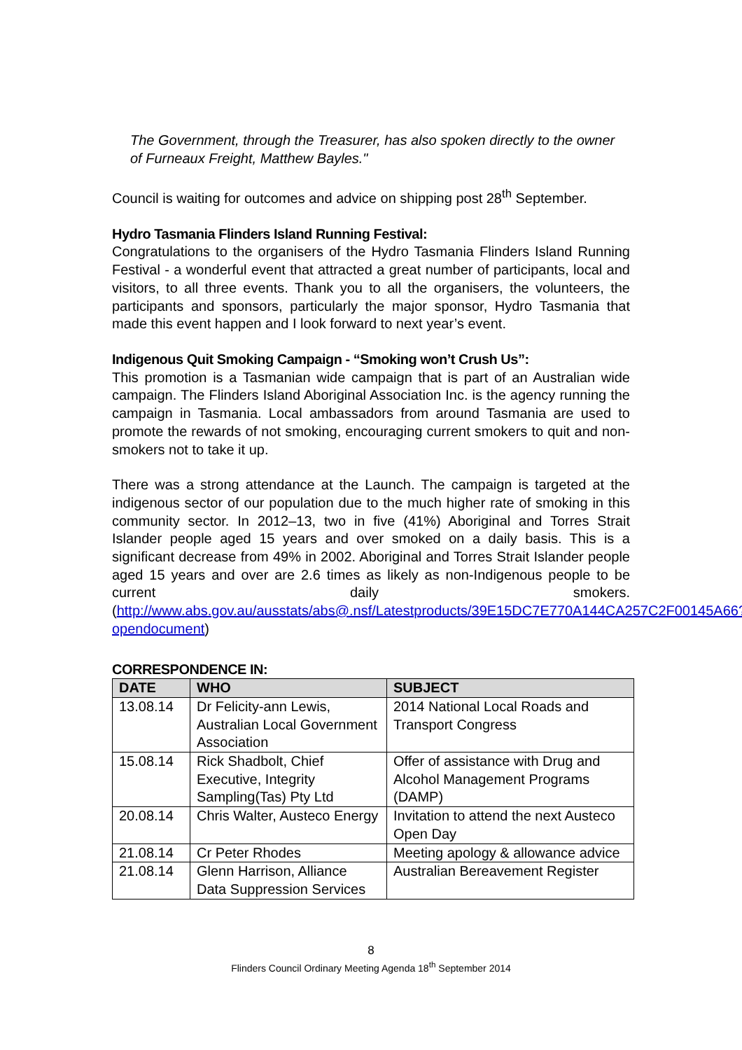The Government, through the Treasurer, has also spoken directly to the owner of Furneaux Freight, Matthew Bayles."
Council is waiting for outcomes and advice on shipping post 28<sup>th</sup> September.
Hydro Tasmania Flinders Island Running Festival:
Congratulations to the organisers of the Hydro Tasmania Flinders Island Running Festival - a wonderful event that attracted a great number of participants, local and visitors, to all three events. Thank you to all the organisers, the volunteers, the participants and sponsors, particularly the major sponsor, Hydro Tasmania that made this event happen and I look forward to next year’s event.
Indigenous Quit Smoking Campaign - “Smoking won’t Crush Us”:
This promotion is a Tasmanian wide campaign that is part of an Australian wide campaign. The Flinders Island Aboriginal Association Inc. is the agency running the campaign in Tasmania. Local ambassadors from around Tasmania are used to promote the rewards of not smoking, encouraging current smokers to quit and non-smokers not to take it up.
There was a strong attendance at the Launch. The campaign is targeted at the indigenous sector of our population due to the much higher rate of smoking in this community sector. In 2012–13, two in five (41%) Aboriginal and Torres Strait Islander people aged 15 years and over smoked on a daily basis. This is a significant decrease from 49% in 2002. Aboriginal and Torres Strait Islander people aged 15 years and over are 2.6 times as likely as non-Indigenous people to be current daily smokers. (http://www.abs.gov.au/ausstats/abs@.nsf/Latestproducts/39E15DC7E770A144CA257C2F00145A66?opendocument)
CORRESPONDENCE IN:
| DATE | WHO | SUBJECT |
| --- | --- | --- |
| 13.08.14 | Dr Felicity-ann Lewis, Australian Local Government Association | 2014 National Local Roads and Transport Congress |
| 15.08.14 | Rick Shadbolt, Chief Executive, Integrity Sampling(Tas) Pty Ltd | Offer of assistance with Drug and Alcohol Management Programs (DAMP) |
| 20.08.14 | Chris Walter, Austeco Energy | Invitation to attend the next Austeco Open Day |
| 21.08.14 | Cr Peter Rhodes | Meeting apology & allowance advice |
| 21.08.14 | Glenn Harrison, Alliance Data Suppression Services | Australian Bereavement Register |
8
Flinders Council Ordinary Meeting Agenda 18<sup>th</sup> September 2014